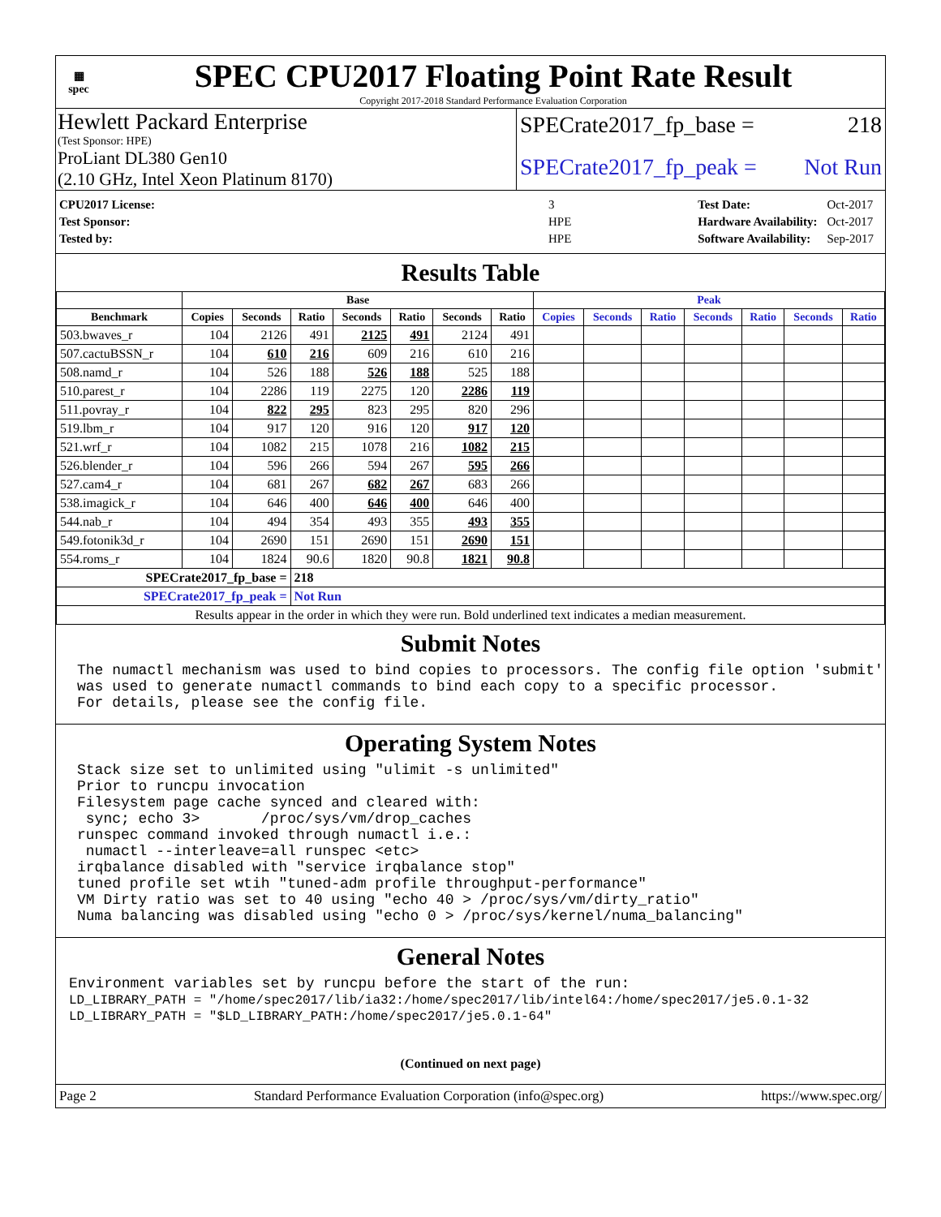▦
spec
SPEC CPU2017 Floating Point Rate Result
Copyright 2017-2018 Standard Performance Evaluation Corporation
Hewlett Packard Enterprise
(Test Sponsor: HPE)
ProLiant DL380 Gen10
(2.10 GHz, Intel Xeon Platinum 8170)
SPECrate2017_fp_base = 218
SPECrate2017_fp_peak = Not Run
| CPU2017 License: | 3 |
| Test Sponsor: | HPE |
| Tested by: | HPE |
| Test Date: | Oct-2017 |
| Hardware Availability: | Oct-2017 |
| Software Availability: | Sep-2017 |
Results Table
| | Base | | | | | | | Peak | | | | | | |
| --- | --- | --- | --- | --- | --- | --- | --- | --- | --- | --- | --- | --- | --- | --- |
| Benchmark | Copies | Seconds | Ratio | Seconds | Ratio | Seconds | Ratio | Copies | Seconds | Ratio | Seconds | Ratio | Seconds | Ratio |
| 503.bwaves_r | 104 | 2126 | 491 | 2125 | 491 | 2124 | 491 | | | | | | | |
| 507.cactuBSSN_r | 104 | 610 | 216 | 609 | 216 | 610 | 216 | | | | | | | |
| 508.namd_r | 104 | 526 | 188 | 526 | 188 | 525 | 188 | | | | | | | |
| 510.parest_r | 104 | 2286 | 119 | 2275 | 120 | 2286 | 119 | | | | | | | |
| 511.povray_r | 104 | 822 | 295 | 823 | 295 | 820 | 296 | | | | | | | |
| 519.lbm_r | 104 | 917 | 120 | 916 | 120 | 917 | 120 | | | | | | | |
| 521.wrf_r | 104 | 1082 | 215 | 1078 | 216 | 1082 | 215 | | | | | | | |
| 526.blender_r | 104 | 596 | 266 | 594 | 267 | 595 | 266 | | | | | | | |
| 527.cam4_r | 104 | 681 | 267 | 682 | 267 | 683 | 266 | | | | | | | |
| 538.imagick_r | 104 | 646 | 400 | 646 | 400 | 646 | 400 | | | | | | | |
| 544.nab_r | 104 | 494 | 354 | 493 | 355 | 493 | 355 | | | | | | | |
| 549.fotonik3d_r | 104 | 2690 | 151 | 2690 | 151 | 2690 | 151 | | | | | | | |
| 554.roms_r | 104 | 1824 | 90.6 | 1820 | 90.8 | 1821 | 90.8 | | | | | | | |
| SPECrate2017_fp_base = | | | 218 | | | | | | | | | | | |
| SPECrate2017_fp_peak = | | | Not Run | | | | | | | | | | | |
| Results appear in the order in which they were run. Bold underlined text indicates a median measurement. | | | | | | | | | | | | | | |
Submit Notes
The numactl mechanism was used to bind copies to processors. The config file option 'submit'
was used to generate numactl commands to bind each copy to a specific processor.
For details, please see the config file.
Operating System Notes
Stack size set to unlimited using "ulimit -s unlimited"
Prior to runcpu invocation
Filesystem page cache synced and cleared with:
 sync; echo 3>       /proc/sys/vm/drop_caches
runspec command invoked through numactl i.e.:
 numactl --interleave=all runspec <etc>
irqbalance disabled with "service irqbalance stop"
tuned profile set wtih "tuned-adm profile throughput-performance"
VM Dirty ratio was set to 40 using "echo 40 > /proc/sys/vm/dirty_ratio"
Numa balancing was disabled using "echo 0 > /proc/sys/kernel/numa_balancing"
General Notes
Environment variables set by runcpu before the start of the run:
LD_LIBRARY_PATH = "/home/spec2017/lib/ia32:/home/spec2017/lib/intel64:/home/spec2017/je5.0.1-32
LD_LIBRARY_PATH = "$LD_LIBRARY_PATH:/home/spec2017/je5.0.1-64"
(Continued on next page)
Page 2 Standard Performance Evaluation Corporation (info@spec.org) https://www.spec.org/